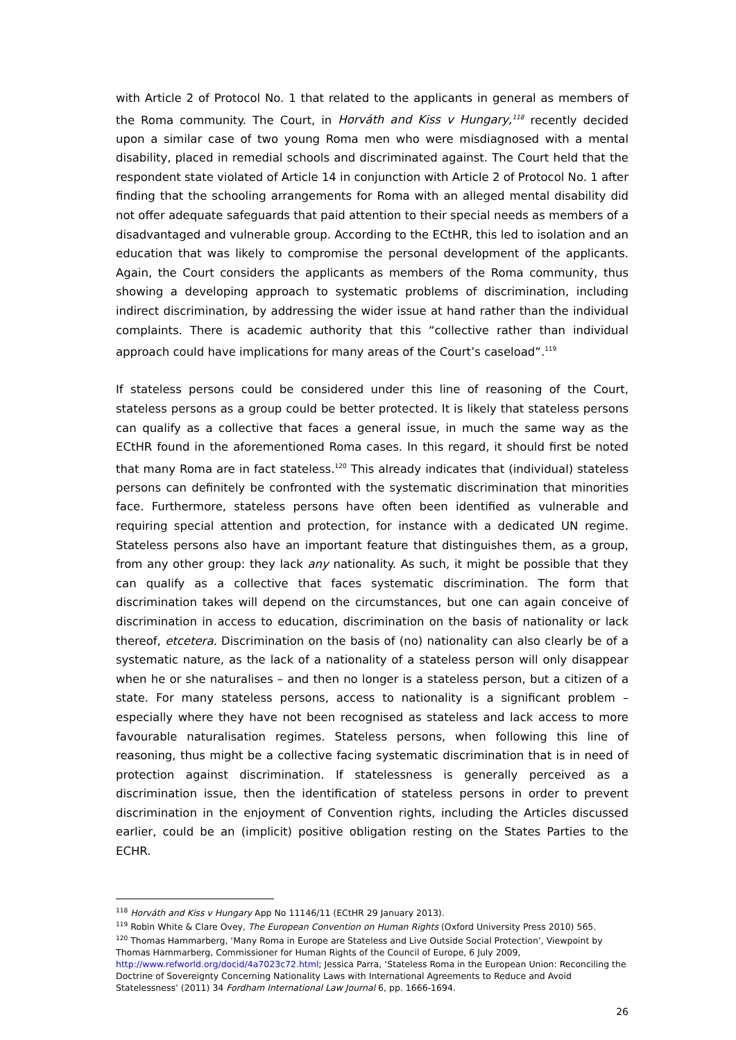with Article 2 of Protocol No. 1 that related to the applicants in general as members of the Roma community. The Court, in Horváth and Kiss v Hungary,<sup>118</sup> recently decided upon a similar case of two young Roma men who were misdiagnosed with a mental disability, placed in remedial schools and discriminated against. The Court held that the respondent state violated of Article 14 in conjunction with Article 2 of Protocol No. 1 after finding that the schooling arrangements for Roma with an alleged mental disability did not offer adequate safeguards that paid attention to their special needs as members of a disadvantaged and vulnerable group. According to the ECtHR, this led to isolation and an education that was likely to compromise the personal development of the applicants. Again, the Court considers the applicants as members of the Roma community, thus showing a developing approach to systematic problems of discrimination, including indirect discrimination, by addressing the wider issue at hand rather than the individual complaints. There is academic authority that this “collective rather than individual approach could have implications for many areas of the Court’s caseload”.<sup>119</sup>
If stateless persons could be considered under this line of reasoning of the Court, stateless persons as a group could be better protected. It is likely that stateless persons can qualify as a collective that faces a general issue, in much the same way as the ECtHR found in the aforementioned Roma cases. In this regard, it should first be noted that many Roma are in fact stateless.<sup>120</sup> This already indicates that (individual) stateless persons can definitely be confronted with the systematic discrimination that minorities face. Furthermore, stateless persons have often been identified as vulnerable and requiring special attention and protection, for instance with a dedicated UN regime. Stateless persons also have an important feature that distinguishes them, as a group, from any other group: they lack any nationality. As such, it might be possible that they can qualify as a collective that faces systematic discrimination. The form that discrimination takes will depend on the circumstances, but one can again conceive of discrimination in access to education, discrimination on the basis of nationality or lack thereof, etcetera. Discrimination on the basis of (no) nationality can also clearly be of a systematic nature, as the lack of a nationality of a stateless person will only disappear when he or she naturalises – and then no longer is a stateless person, but a citizen of a state. For many stateless persons, access to nationality is a significant problem – especially where they have not been recognised as stateless and lack access to more favourable naturalisation regimes. Stateless persons, when following this line of reasoning, thus might be a collective facing systematic discrimination that is in need of protection against discrimination. If statelessness is generally perceived as a discrimination issue, then the identification of stateless persons in order to prevent discrimination in the enjoyment of Convention rights, including the Articles discussed earlier, could be an (implicit) positive obligation resting on the States Parties to the ECHR.
<sup>118</sup> Horváth and Kiss v Hungary App No 11146/11 (ECtHR 29 January 2013).
<sup>119</sup> Robin White & Clare Ovey, The European Convention on Human Rights (Oxford University Press 2010) 565.
<sup>120</sup> Thomas Hammarberg, ‘Many Roma in Europe are Stateless and Live Outside Social Protection’, Viewpoint by Thomas Hammarberg, Commissioner for Human Rights of the Council of Europe, 6 July 2009, http://www.refworld.org/docid/4a7023c72.html; Jessica Parra, ‘Stateless Roma in the European Union: Reconciling the Doctrine of Sovereignty Concerning Nationality Laws with International Agreements to Reduce and Avoid Statelessness’ (2011) 34 Fordham International Law Journal 6, pp. 1666-1694.
26